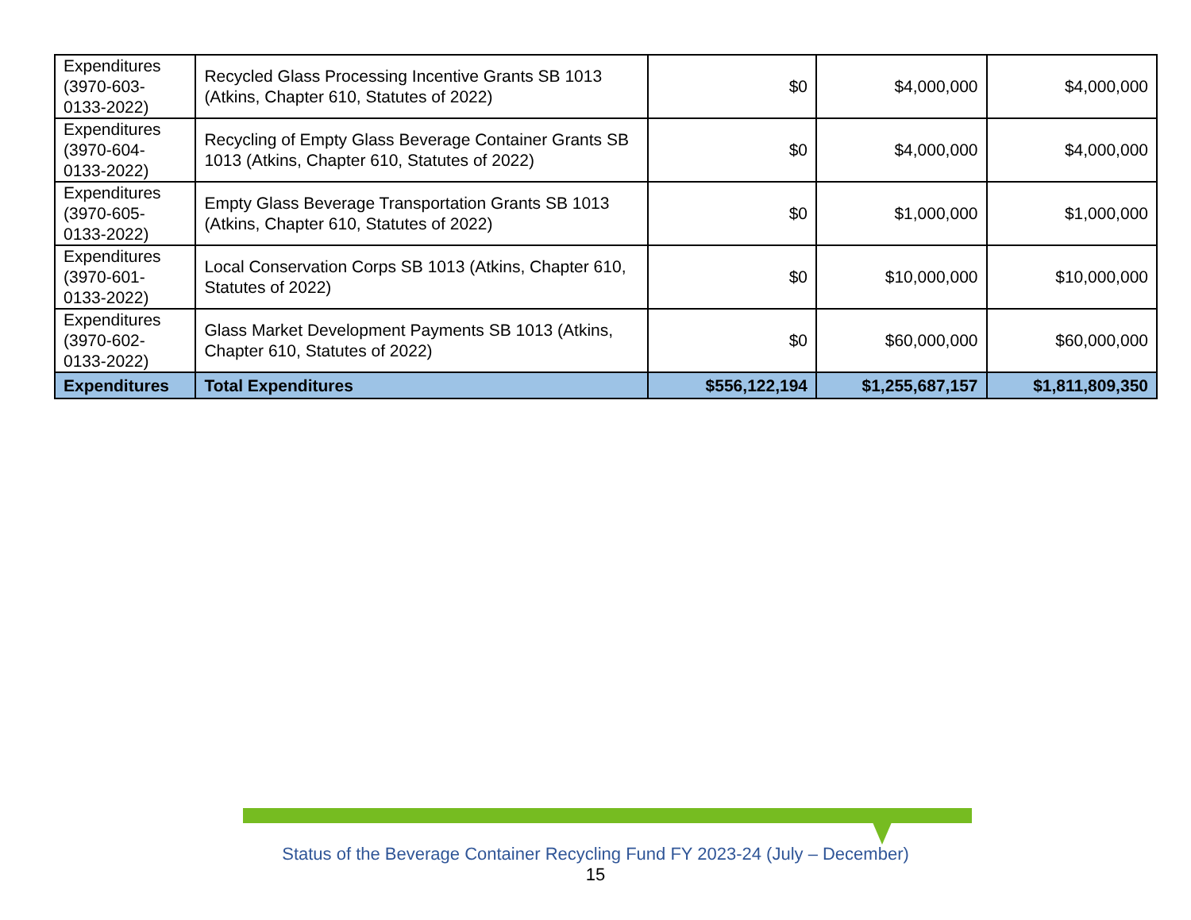| Expenditures (3970-603-0133-2022) | Recycled Glass Processing Incentive Grants SB 1013 (Atkins, Chapter 610, Statutes of 2022) | $0 | $4,000,000 | $4,000,000 |
| Expenditures (3970-604-0133-2022) | Recycling of Empty Glass Beverage Container Grants SB 1013 (Atkins, Chapter 610, Statutes of 2022) | $0 | $4,000,000 | $4,000,000 |
| Expenditures (3970-605-0133-2022) | Empty Glass Beverage Transportation Grants SB 1013 (Atkins, Chapter 610, Statutes of 2022) | $0 | $1,000,000 | $1,000,000 |
| Expenditures (3970-601-0133-2022) | Local Conservation Corps SB 1013 (Atkins, Chapter 610, Statutes of 2022) | $0 | $10,000,000 | $10,000,000 |
| Expenditures (3970-602-0133-2022) | Glass Market Development Payments SB 1013 (Atkins, Chapter 610, Statutes of 2022) | $0 | $60,000,000 | $60,000,000 |
| Expenditures | Total Expenditures | $556,122,194 | $1,255,687,157 | $1,811,809,350 |
Status of the Beverage Container Recycling Fund FY 2023-24 (July – December)
15